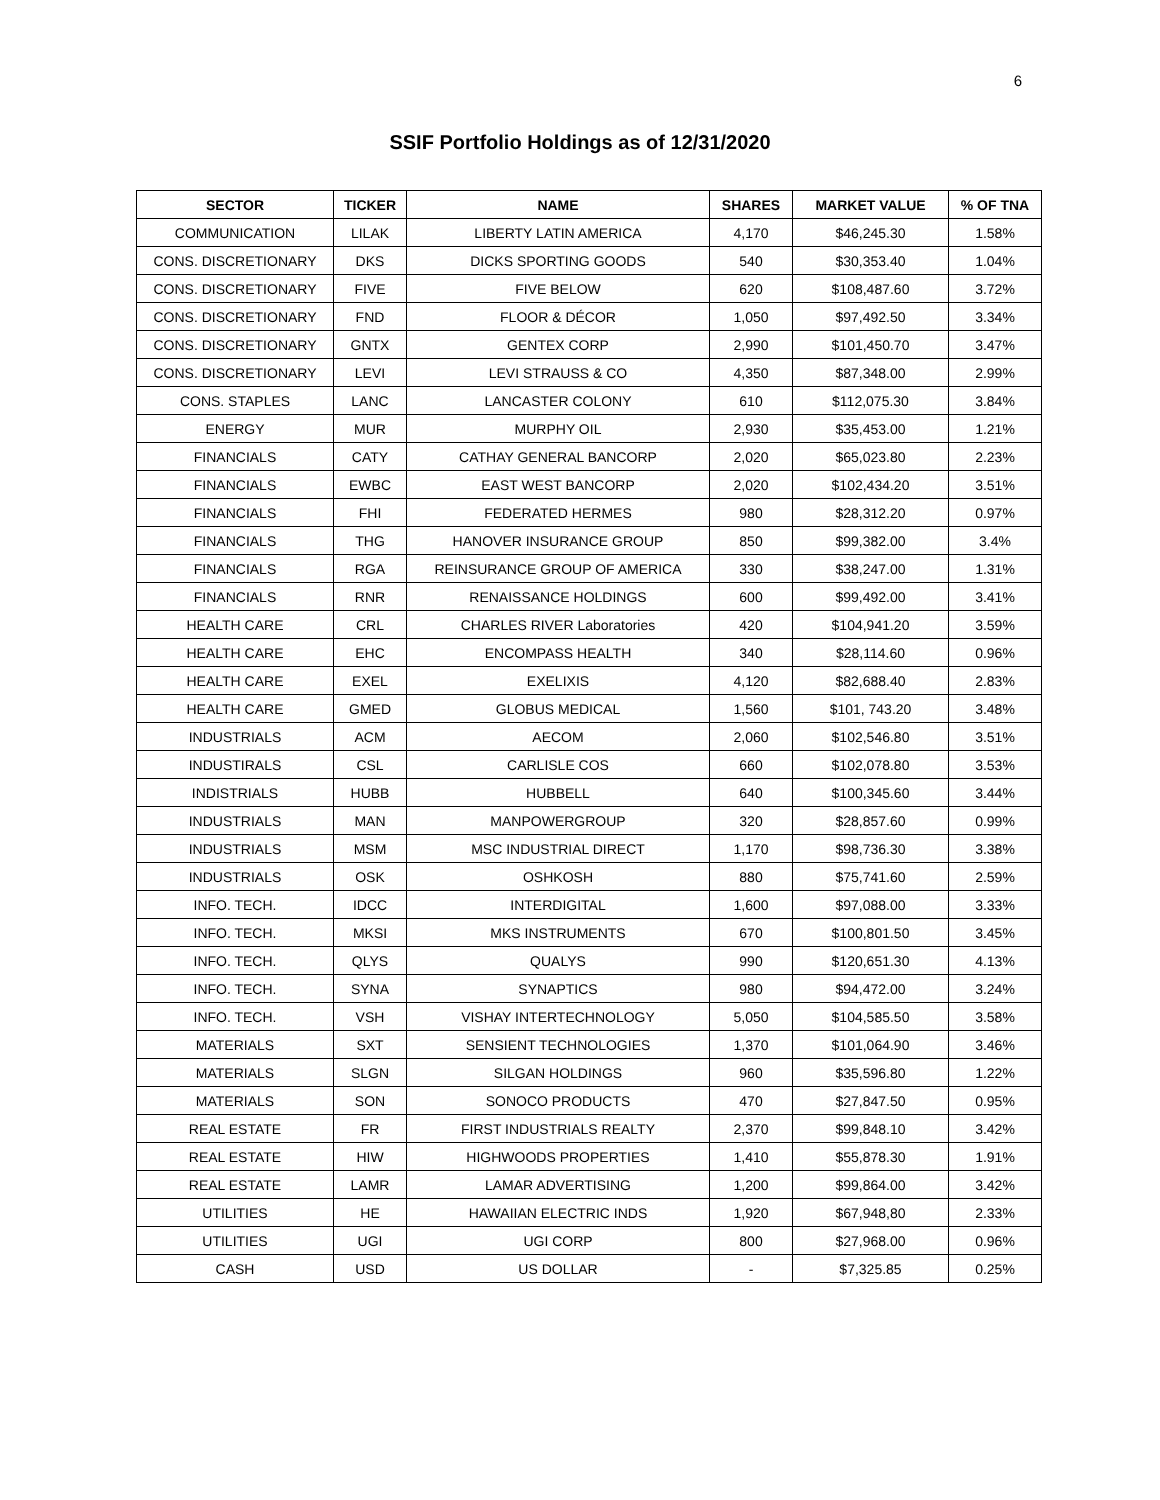6
SSIF Portfolio Holdings as of 12/31/2020
| SECTOR | TICKER | NAME | SHARES | MARKET VALUE | % OF TNA |
| --- | --- | --- | --- | --- | --- |
| COMMUNICATION | LILAK | LIBERTY LATIN AMERICA | 4,170 | $46,245.30 | 1.58% |
| CONS. DISCRETIONARY | DKS | DICKS SPORTING GOODS | 540 | $30,353.40 | 1.04% |
| CONS. DISCRETIONARY | FIVE | FIVE BELOW | 620 | $108,487.60 | 3.72% |
| CONS. DISCRETIONARY | FND | FLOOR & DÉCOR | 1,050 | $97,492.50 | 3.34% |
| CONS. DISCRETIONARY | GNTX | GENTEX CORP | 2,990 | $101,450.70 | 3.47% |
| CONS. DISCRETIONARY | LEVI | LEVI STRAUSS & CO | 4,350 | $87,348.00 | 2.99% |
| CONS. STAPLES | LANC | LANCASTER COLONY | 610 | $112,075.30 | 3.84% |
| ENERGY | MUR | MURPHY OIL | 2,930 | $35,453.00 | 1.21% |
| FINANCIALS | CATY | CATHAY GENERAL BANCORP | 2,020 | $65,023.80 | 2.23% |
| FINANCIALS | EWBC | EAST WEST BANCORP | 2,020 | $102,434.20 | 3.51% |
| FINANCIALS | FHI | FEDERATED HERMES | 980 | $28,312.20 | 0.97% |
| FINANCIALS | THG | HANOVER INSURANCE GROUP | 850 | $99,382.00 | 3.4% |
| FINANCIALS | RGA | REINSURANCE GROUP OF AMERICA | 330 | $38,247.00 | 1.31% |
| FINANCIALS | RNR | RENAISSANCE HOLDINGS | 600 | $99,492.00 | 3.41% |
| HEALTH CARE | CRL | CHARLES RIVER Laboratories | 420 | $104,941.20 | 3.59% |
| HEALTH CARE | EHC | ENCOMPASS HEALTH | 340 | $28,114.60 | 0.96% |
| HEALTH CARE | EXEL | EXELIXIS | 4,120 | $82,688.40 | 2.83% |
| HEALTH CARE | GMED | GLOBUS MEDICAL | 1,560 | $101, 743.20 | 3.48% |
| INDUSTRIALS | ACM | AECOM | 2,060 | $102,546.80 | 3.51% |
| INDUSTIRALS | CSL | CARLISLE COS | 660 | $102,078.80 | 3.53% |
| INDISTRIALS | HUBB | HUBBELL | 640 | $100,345.60 | 3.44% |
| INDUSTRIALS | MAN | MANPOWERGROUP | 320 | $28,857.60 | 0.99% |
| INDUSTRIALS | MSM | MSC INDUSTRIAL DIRECT | 1,170 | $98,736.30 | 3.38% |
| INDUSTRIALS | OSK | OSHKOSH | 880 | $75,741.60 | 2.59% |
| INFO. TECH. | IDCC | INTERDIGITAL | 1,600 | $97,088.00 | 3.33% |
| INFO. TECH. | MKSI | MKS INSTRUMENTS | 670 | $100,801.50 | 3.45% |
| INFO. TECH. | QLYS | QUALYS | 990 | $120,651.30 | 4.13% |
| INFO. TECH. | SYNA | SYNAPTICS | 980 | $94,472.00 | 3.24% |
| INFO. TECH. | VSH | VISHAY INTERTECHNOLOGY | 5,050 | $104,585.50 | 3.58% |
| MATERIALS | SXT | SENSIENT TECHNOLOGIES | 1,370 | $101,064.90 | 3.46% |
| MATERIALS | SLGN | SILGAN HOLDINGS | 960 | $35,596.80 | 1.22% |
| MATERIALS | SON | SONOCO PRODUCTS | 470 | $27,847.50 | 0.95% |
| REAL ESTATE | FR | FIRST INDUSTRIALS REALTY | 2,370 | $99,848.10 | 3.42% |
| REAL ESTATE | HIW | HIGHWOODS PROPERTIES | 1,410 | $55,878.30 | 1.91% |
| REAL ESTATE | LAMR | LAMAR ADVERTISING | 1,200 | $99,864.00 | 3.42% |
| UTILITIES | HE | HAWAIIAN ELECTRIC INDS | 1,920 | $67,948,80 | 2.33% |
| UTILITIES | UGI | UGI CORP | 800 | $27,968.00 | 0.96% |
| CASH | USD | US DOLLAR | - | $7,325.85 | 0.25% |